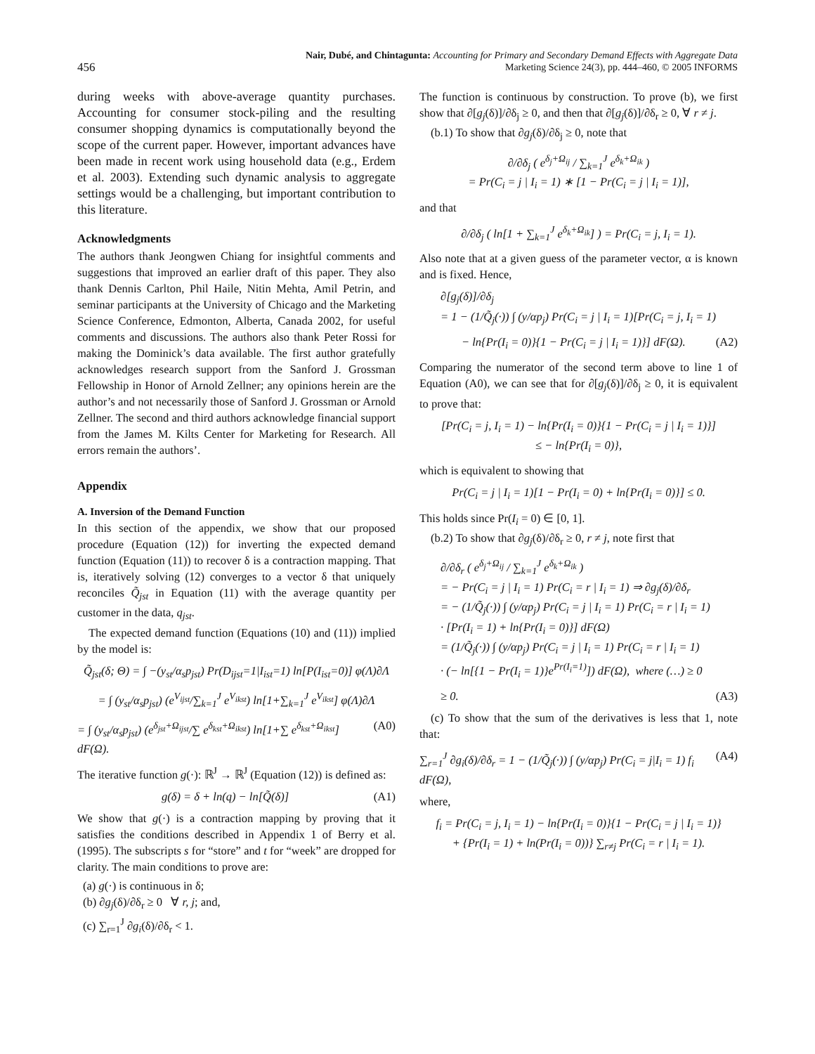456
Nair, Dubé, and Chintagunta: Accounting for Primary and Secondary Demand Effects with Aggregate Data
Marketing Science 24(3), pp. 444–460, © 2005 INFORMS
during weeks with above-average quantity purchases. Accounting for consumer stock-piling and the resulting consumer shopping dynamics is computationally beyond the scope of the current paper. However, important advances have been made in recent work using household data (e.g., Erdem et al. 2003). Extending such dynamic analysis to aggregate settings would be a challenging, but important contribution to this literature.
Acknowledgments
The authors thank Jeongwen Chiang for insightful comments and suggestions that improved an earlier draft of this paper. They also thank Dennis Carlton, Phil Haile, Nitin Mehta, Amil Petrin, and seminar participants at the University of Chicago and the Marketing Science Conference, Edmonton, Alberta, Canada 2002, for useful comments and discussions. The authors also thank Peter Rossi for making the Dominick’s data available. The first author gratefully acknowledges research support from the Sanford J. Grossman Fellowship in Honor of Arnold Zellner; any opinions herein are the author’s and not necessarily those of Sanford J. Grossman or Arnold Zellner. The second and third authors acknowledge financial support from the James M. Kilts Center for Marketing for Research. All errors remain the authors’.
Appendix
A. Inversion of the Demand Function
In this section of the appendix, we show that our proposed procedure (Equation (12)) for inverting the expected demand function (Equation (11)) to recover δ is a contraction mapping. That is, iteratively solving (12) converges to a vector δ that uniquely reconciles Q̃<sub>jst</sub> in Equation (11) with the average quantity per customer in the data, q<sub>jst</sub>.
The expected demand function (Equations (10) and (11)) implied by the model is:
Q̃<sub>jst</sub>(δ; Θ) = ∫ −(y<sub>st</sub>/α<sub>s</sub>p<sub>jst</sub>) Pr(D<sub>ijst</sub>=1|I<sub>ist</sub>=1) ln[P(I<sub>ist</sub>=0)] φ(Λ)∂Λ
= ∫ (y<sub>st</sub>/α<sub>s</sub>p<sub>jst</sub>) (e<sup>V<sub>ijst</sub></sup>/∑<sub>k=1</sub><sup>J</sup> e<sup>V<sub>ikst</sub></sup>) ln[1+∑<sub>k=1</sub><sup>J</sup> e<sup>V<sub>ikst</sub></sup>] φ(Λ)∂Λ
= ∫ (y<sub>st</sub>/α<sub>s</sub>p<sub>jst</sub>) (e<sup>δ<sub>jst</sub>+Ω<sub>ijst</sub></sup>/∑ e<sup>δ<sub>kst</sub>+Ω<sub>ikst</sub></sup>) ln[1+∑ e<sup>δ<sub>kst</sub>+Ω<sub>ikst</sub></sup>] dF(Ω). (A0)
The iterative function g(·): ℝ<sup>J</sup> → ℝ<sup>J</sup> (Equation (12)) is defined as:
g(δ) = δ + ln(q) − ln[Q̃(δ)] (A1)
We show that g(·) is a contraction mapping by proving that it satisfies the conditions described in Appendix 1 of Berry et al. (1995). The subscripts s for “store” and t for “week” are dropped for clarity. The main conditions to prove are:
(a) g(·) is continuous in δ;
(b) ∂g<sub>j</sub>(δ)/∂δ<sub>r</sub> ≥ 0 ∀ r, j; and,
(c) ∑<sub>r=1</sub><sup>J</sup> ∂g<sub>i</sub>(δ)/∂δ<sub>r</sub> < 1.
The function is continuous by construction. To prove (b), we first show that ∂[g<sub>j</sub>(δ)]/∂δ<sub>j</sub> ≥ 0, and then that ∂[g<sub>j</sub>(δ)]/∂δ<sub>r</sub> ≥ 0, ∀ r ≠ j.
(b.1) To show that ∂g<sub>j</sub>(δ)/∂δ<sub>j</sub> ≥ 0, note that
∂/∂δ<sub>j</sub> ( e<sup>δ<sub>j</sub>+Ω<sub>ij</sub></sup> / ∑<sub>k=1</sub><sup>J</sup> e<sup>δ<sub>k</sub>+Ω<sub>ik</sub></sup> )
= Pr(C<sub>i</sub> = j | I<sub>i</sub> = 1) ∗ [1 − Pr(C<sub>i</sub> = j | I<sub>i</sub> = 1)],
and that
∂/∂δ<sub>j</sub> ( ln[1 + ∑<sub>k=1</sub><sup>J</sup> e<sup>δ<sub>k</sub>+Ω<sub>ik</sub></sup>] ) = Pr(C<sub>i</sub> = j, I<sub>i</sub> = 1).
Also note that at a given guess of the parameter vector, α is known and is fixed. Hence,
∂[g<sub>j</sub>(δ)]/∂δ<sub>j</sub>
= 1 − (1/Q̃<sub>j</sub>(·)) ∫ (y/αp<sub>j</sub>) Pr(C<sub>i</sub> = j | I<sub>i</sub> = 1)[Pr(C<sub>i</sub> = j, I<sub>i</sub> = 1)
− ln{Pr(I<sub>i</sub> = 0)}{1 − Pr(C<sub>i</sub> = j | I<sub>i</sub> = 1)}] dF(Ω). (A2)
Comparing the numerator of the second term above to line 1 of Equation (A0), we can see that for ∂[g<sub>j</sub>(δ)]/∂δ<sub>j</sub> ≥ 0, it is equivalent to prove that:
[Pr(C<sub>i</sub> = j, I<sub>i</sub> = 1) − ln{Pr(I<sub>i</sub> = 0)}{1 − Pr(C<sub>i</sub> = j | I<sub>i</sub> = 1)}]
≤ − ln{Pr(I<sub>i</sub> = 0)},
which is equivalent to showing that
Pr(C<sub>i</sub> = j | I<sub>i</sub> = 1)[1 − Pr(I<sub>i</sub> = 0) + ln{Pr(I<sub>i</sub> = 0)}] ≤ 0.
This holds since Pr(I<sub>i</sub> = 0) ∈ [0, 1].
(b.2) To show that ∂g<sub>j</sub>(δ)/∂δ<sub>r</sub> ≥ 0, r ≠ j, note first that
∂/∂δ<sub>r</sub> ( e<sup>δ<sub>j</sub>+Ω<sub>ij</sub></sup> / ∑<sub>k=1</sub><sup>J</sup> e<sup>δ<sub>k</sub>+Ω<sub>ik</sub></sup> )
= − Pr(C<sub>i</sub> = j | I<sub>i</sub> = 1) Pr(C<sub>i</sub> = r | I<sub>i</sub> = 1) ⇒ ∂g<sub>j</sub>(δ)/∂δ<sub>r</sub>
= − (1/Q̃<sub>j</sub>(·)) ∫ (y/αp<sub>j</sub>) Pr(C<sub>i</sub> = j | I<sub>i</sub> = 1) Pr(C<sub>i</sub> = r | I<sub>i</sub> = 1)
· [Pr(I<sub>i</sub> = 1) + ln{Pr(I<sub>i</sub> = 0)}] dF(Ω)
= (1/Q̃<sub>j</sub>(·)) ∫ (y/αp<sub>j</sub>) Pr(C<sub>i</sub> = j | I<sub>i</sub> = 1) Pr(C<sub>i</sub> = r | I<sub>i</sub> = 1)
· (− ln[{1 − Pr(I<sub>i</sub> = 1)}e<sup>Pr(I<sub>i</sub>=1)</sup>]) dF(Ω), where (…) ≥ 0
≥ 0. (A3)
(c) To show that the sum of the derivatives is less that 1, note that:
∑<sub>r=1</sub><sup>J</sup> ∂g<sub>i</sub>(δ)/∂δ<sub>r</sub> = 1 − (1/Q̃<sub>j</sub>(·)) ∫ (y/αp<sub>j</sub>) Pr(C<sub>i</sub> = j|I<sub>i</sub> = 1) f<sub>i</sub> dF(Ω), (A4)
where,
f<sub>i</sub> = Pr(C<sub>i</sub> = j, I<sub>i</sub> = 1) − ln{Pr(I<sub>i</sub> = 0)}{1 − Pr(C<sub>i</sub> = j | I<sub>i</sub> = 1)}
+ {Pr(I<sub>i</sub> = 1) + ln(Pr(I<sub>i</sub> = 0))} ∑<sub>r≠j</sub> Pr(C<sub>i</sub> = r | I<sub>i</sub> = 1).